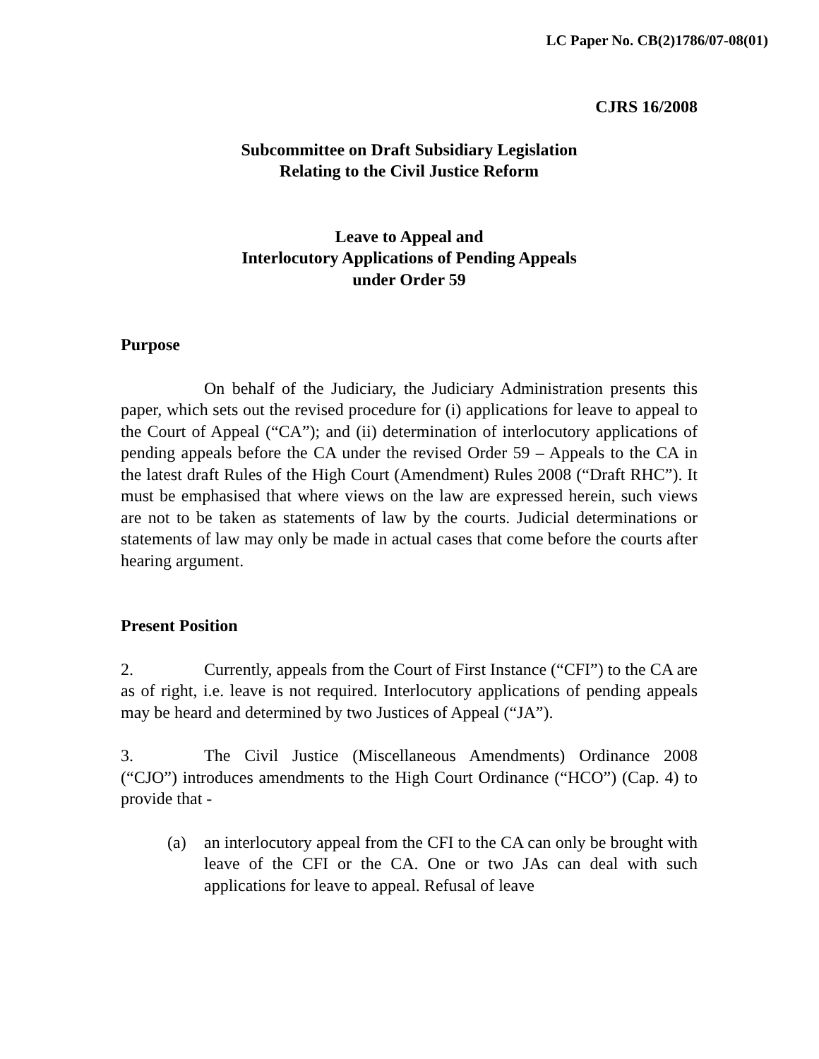LC Paper No. CB(2)1786/07-08(01)
CJRS 16/2008
Subcommittee on Draft Subsidiary Legislation
Relating to the Civil Justice Reform
Leave to Appeal and
Interlocutory Applications of Pending Appeals
under Order 59
Purpose
On behalf of the Judiciary, the Judiciary Administration presents this paper, which sets out the revised procedure for (i) applications for leave to appeal to the Court of Appeal (“CA”); and (ii) determination of interlocutory applications of pending appeals before the CA under the revised Order 59 – Appeals to the CA in the latest draft Rules of the High Court (Amendment) Rules 2008 (“Draft RHC”). It must be emphasised that where views on the law are expressed herein, such views are not to be taken as statements of law by the courts. Judicial determinations or statements of law may only be made in actual cases that come before the courts after hearing argument.
Present Position
2. Currently, appeals from the Court of First Instance (“CFI”) to the CA are as of right, i.e. leave is not required. Interlocutory applications of pending appeals may be heard and determined by two Justices of Appeal (“JA”).
3. The Civil Justice (Miscellaneous Amendments) Ordinance 2008 (“CJO”) introduces amendments to the High Court Ordinance (“HCO”) (Cap. 4) to provide that -
(a) an interlocutory appeal from the CFI to the CA can only be brought with leave of the CFI or the CA. One or two JAs can deal with such applications for leave to appeal. Refusal of leave